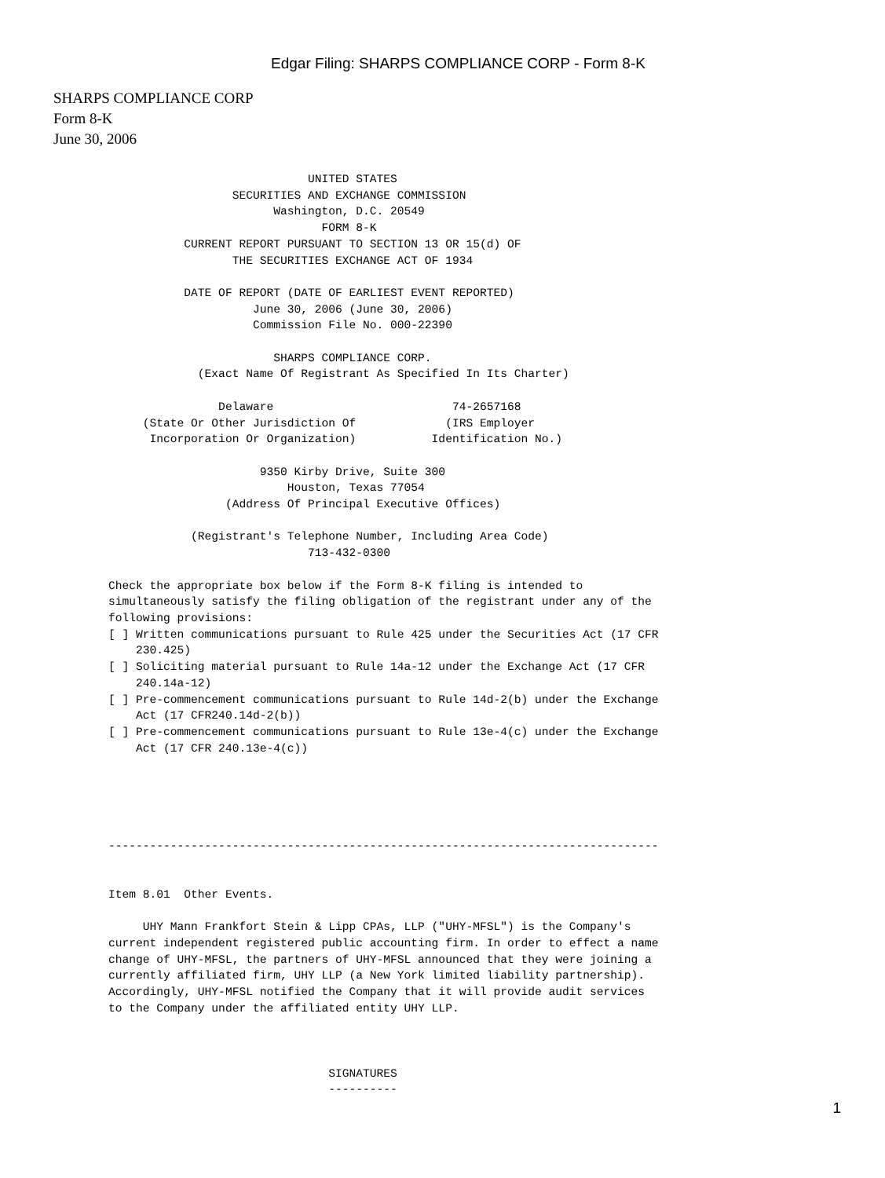Edgar Filing: SHARPS COMPLIANCE CORP - Form 8-K
SHARPS COMPLIANCE CORP
Form 8-K
June 30, 2006
                             UNITED STATES
                  SECURITIES AND EXCHANGE COMMISSION
                        Washington, D.C. 20549
                               FORM 8-K
           CURRENT REPORT PURSUANT TO SECTION 13 OR 15(d) OF
                  THE SECURITIES EXCHANGE ACT OF 1934

           DATE OF REPORT (DATE OF EARLIEST EVENT REPORTED)
                     June 30, 2006 (June 30, 2006)
                     Commission File No. 000-22390

                        SHARPS COMPLIANCE CORP.
             (Exact Name Of Registrant As Specified In Its Charter)

                Delaware                          74-2657168
     (State Or Other Jurisdiction Of             (IRS Employer
      Incorporation Or Organization)           Identification No.)

                      9350 Kirby Drive, Suite 300
                          Houston, Texas 77054
                 (Address Of Principal Executive Offices)

            (Registrant's Telephone Number, Including Area Code)
                             713-432-0300

Check the appropriate box below if the Form 8-K filing is intended to
simultaneously satisfy the filing obligation of the registrant under any of the
following provisions:
[ ] Written communications pursuant to Rule 425 under the Securities Act (17 CFR
    230.425)
[ ] Soliciting material pursuant to Rule 14a-12 under the Exchange Act (17 CFR
    240.14a-12)
[ ] Pre-commencement communications pursuant to Rule 14d-2(b) under the Exchange
    Act (17 CFR240.14d-2(b))
[ ] Pre-commencement communications pursuant to Rule 13e-4(c) under the Exchange
    Act (17 CFR 240.13e-4(c))





--------------------------------------------------------------------------------


Item 8.01  Other Events.

     UHY Mann Frankfort Stein & Lipp CPAs, LLP ("UHY-MFSL") is the Company's
current independent registered public accounting firm. In order to effect a name
change of UHY-MFSL, the partners of UHY-MFSL announced that they were joining a
currently affiliated firm, UHY LLP (a New York limited liability partnership).
Accordingly, UHY-MFSL notified the Company that it will provide audit services
to the Company under the affiliated entity UHY LLP.



                                SIGNATURES
                                ----------
1